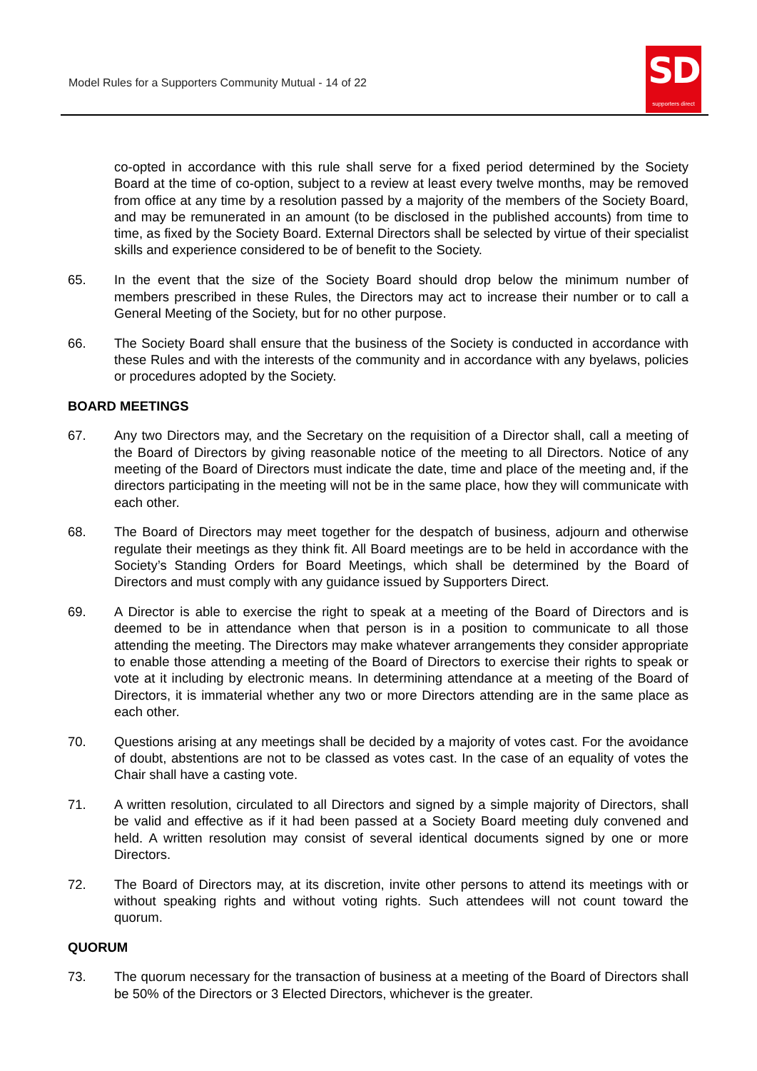Model Rules for a Supporters Community Mutual - 14 of 22
SD
supporters direct
co-opted in accordance with this rule shall serve for a fixed period determined by the Society Board at the time of co-option, subject to a review at least every twelve months, may be removed from office at any time by a resolution passed by a majority of the members of the Society Board, and may be remunerated in an amount (to be disclosed in the published accounts) from time to time, as fixed by the Society Board. External Directors shall be selected by virtue of their specialist skills and experience considered to be of benefit to the Society.
65. In the event that the size of the Society Board should drop below the minimum number of members prescribed in these Rules, the Directors may act to increase their number or to call a General Meeting of the Society, but for no other purpose.
66. The Society Board shall ensure that the business of the Society is conducted in accordance with these Rules and with the interests of the community and in accordance with any byelaws, policies or procedures adopted by the Society.
BOARD MEETINGS
67. Any two Directors may, and the Secretary on the requisition of a Director shall, call a meeting of the Board of Directors by giving reasonable notice of the meeting to all Directors. Notice of any meeting of the Board of Directors must indicate the date, time and place of the meeting and, if the directors participating in the meeting will not be in the same place, how they will communicate with each other.
68. The Board of Directors may meet together for the despatch of business, adjourn and otherwise regulate their meetings as they think fit. All Board meetings are to be held in accordance with the Society’s Standing Orders for Board Meetings, which shall be determined by the Board of Directors and must comply with any guidance issued by Supporters Direct.
69. A Director is able to exercise the right to speak at a meeting of the Board of Directors and is deemed to be in attendance when that person is in a position to communicate to all those attending the meeting. The Directors may make whatever arrangements they consider appropriate to enable those attending a meeting of the Board of Directors to exercise their rights to speak or vote at it including by electronic means. In determining attendance at a meeting of the Board of Directors, it is immaterial whether any two or more Directors attending are in the same place as each other.
70. Questions arising at any meetings shall be decided by a majority of votes cast. For the avoidance of doubt, abstentions are not to be classed as votes cast. In the case of an equality of votes the Chair shall have a casting vote.
71. A written resolution, circulated to all Directors and signed by a simple majority of Directors, shall be valid and effective as if it had been passed at a Society Board meeting duly convened and held. A written resolution may consist of several identical documents signed by one or more Directors.
72. The Board of Directors may, at its discretion, invite other persons to attend its meetings with or without speaking rights and without voting rights. Such attendees will not count toward the quorum.
QUORUM
73. The quorum necessary for the transaction of business at a meeting of the Board of Directors shall be 50% of the Directors or 3 Elected Directors, whichever is the greater.